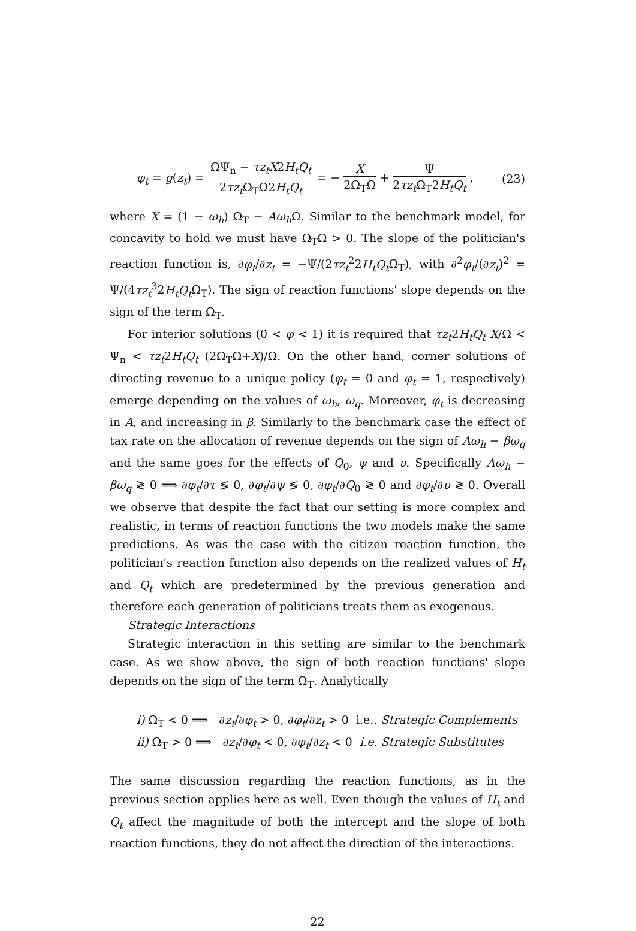φ<sub>t</sub> = g(z<sub>t</sub>) = ΩΨ<sub>n</sub> − τz<sub>t</sub>X2H<sub>t</sub>Q<sub>t</sub> 2τz<sub>t</sub> Ω<sub>T</sub>Ω2H<sub>t</sub>Q<sub>t</sub> = − X 2Ω<sub>T</sub>Ω + Ψ 2τz<sub>t</sub> Ω<sub>T</sub>2H<sub>t</sub>Q<sub>t</sub> ,
(23)
where X = (1 − ω<sub>h</sub>) Ω<sub>T</sub> − Aω<sub>h</sub> Ω. Similar to the benchmark model, for concavity to hold we must have Ω<sub>T</sub>Ω > 0. The slope of the politician's reaction function is, ∂φ<sub>t</sub>/∂z<sub>t</sub> = −Ψ/(2τz<sub>t</sub><sup>2</sup>2H<sub>t</sub>Q<sub>t</sub> Ω<sub>T</sub>), with ∂<sup>2</sup>φ<sub>t</sub>/(∂z<sub>t</sub>)<sup>2</sup> = Ψ/(4τz<sub>t</sub><sup>3</sup>2H<sub>t</sub>Q<sub>t</sub> Ω<sub>T</sub>). The sign of reaction functions' slope depends on the sign of the term Ω<sub>T</sub>.
For interior solutions (0 < φ < 1) it is required that τz<sub>t</sub>2H<sub>t</sub>Q<sub>t</sub> X/Ω < Ψ<sub>n</sub> < τz<sub>t</sub>2H<sub>t</sub>Q<sub>t</sub> (2Ω<sub>T</sub>Ω+X)/Ω. On the other hand, corner solutions of directing revenue to a unique policy (φ<sub>t</sub> = 0 and φ<sub>t</sub> = 1, respectively) emerge depending on the values of ω<sub>h</sub>, ω<sub>q</sub>. Moreover, φ<sub>t</sub> is decreasing in A, and increasing in β. Similarly to the benchmark case the effect of tax rate on the allocation of revenue depends on the sign of Aω<sub>h</sub> − βω<sub>q</sub> and the same goes for the effects of Q<sub>0</sub>, ψ and υ. Specifically Aω<sub>h</sub> − βω<sub>q</sub> ≷ 0 ⟹ ∂φ<sub>t</sub>/∂τ ≶ 0, ∂φ<sub>t</sub>/∂ψ ≶ 0, ∂φ<sub>t</sub>/∂Q<sub>0</sub> ≷ 0 and ∂φ<sub>t</sub>/∂υ ≷ 0. Overall we observe that despite the fact that our setting is more complex and realistic, in terms of reaction functions the two models make the same predictions. As was the case with the citizen reaction function, the politician's reaction function also depends on the realized values of H<sub>t</sub> and Q<sub>t</sub> which are predetermined by the previous generation and therefore each generation of politicians treats them as exogenous.
Strategic Interactions
Strategic interaction in this setting are similar to the benchmark case. As we show above, the sign of both reaction functions' slope depends on the sign of the term Ω<sub>T</sub>. Analytically
i) Ω<sub>T</sub> < 0 ⟹ ∂z<sub>t</sub>/∂φ<sub>t</sub> > 0, ∂φ<sub>t</sub>/∂z<sub>t</sub> > 0 i.e.. Strategic Complements
ii) Ω<sub>T</sub> > 0 ⟹ ∂z<sub>t</sub>/∂φ<sub>t</sub> < 0, ∂φ<sub>t</sub>/∂z<sub>t</sub> < 0 i.e. Strategic Substitutes
The same discussion regarding the reaction functions, as in the previous section applies here as well. Even though the values of H<sub>t</sub> and Q<sub>t</sub> affect the magnitude of both the intercept and the slope of both reaction functions, they do not affect the direction of the interactions.
22